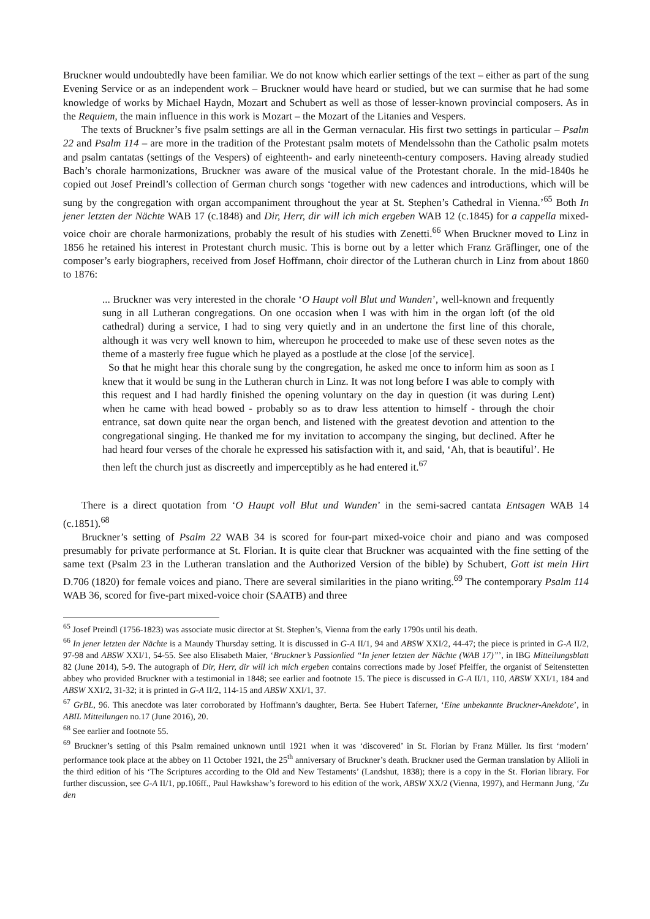Bruckner would undoubtedly have been familiar. We do not know which earlier settings of the text – either as part of the sung Evening Service or as an independent work – Bruckner would have heard or studied, but we can surmise that he had some knowledge of works by Michael Haydn, Mozart and Schubert as well as those of lesser-known provincial composers. As in the Requiem, the main influence in this work is Mozart – the Mozart of the Litanies and Vespers.
The texts of Bruckner’s five psalm settings are all in the German vernacular. His first two settings in particular – Psalm 22 and Psalm 114 – are more in the tradition of the Protestant psalm motets of Mendelssohn than the Catholic psalm motets and psalm cantatas (settings of the Vespers) of eighteenth- and early nineteenth-century composers. Having already studied Bach’s chorale harmonizations, Bruckner was aware of the musical value of the Protestant chorale. In the mid-1840s he copied out Josef Preindl’s collection of German church songs ‘together with new cadences and introductions, which will be sung by the congregation with organ accompaniment throughout the year at St. Stephen’s Cathedral in Vienna.’<sup>65</sup> Both In jener letzten der Nächte WAB 17 (c.1848) and Dir, Herr, dir will ich mich ergeben WAB 12 (c.1845) for a cappella mixed-voice choir are chorale harmonizations, probably the result of his studies with Zenetti.<sup>66</sup> When Bruckner moved to Linz in 1856 he retained his interest in Protestant church music. This is borne out by a letter which Franz Gräflinger, one of the composer’s early biographers, received from Josef Hoffmann, choir director of the Lutheran church in Linz from about 1860 to 1876:
... Bruckner was very interested in the chorale ‘O Haupt voll Blut und Wunden’, well-known and frequently sung in all Lutheran congregations. On one occasion when I was with him in the organ loft (of the old cathedral) during a service, I had to sing very quietly and in an undertone the first line of this chorale, although it was very well known to him, whereupon he proceeded to make use of these seven notes as the theme of a masterly free fugue which he played as a postlude at the close [of the service].
So that he might hear this chorale sung by the congregation, he asked me once to inform him as soon as I knew that it would be sung in the Lutheran church in Linz. It was not long before I was able to comply with this request and I had hardly finished the opening voluntary on the day in question (it was during Lent) when he came with head bowed - probably so as to draw less attention to himself - through the choir entrance, sat down quite near the organ bench, and listened with the greatest devotion and attention to the congregational singing. He thanked me for my invitation to accompany the singing, but declined. After he had heard four verses of the chorale he expressed his satisfaction with it, and said, ‘Ah, that is beautiful’. He then left the church just as discreetly and imperceptibly as he had entered it.<sup>67</sup>
There is a direct quotation from ‘O Haupt voll Blut und Wunden’ in the semi-sacred cantata Entsagen WAB 14 (c.1851).<sup>68</sup>
Bruckner’s setting of Psalm 22 WAB 34 is scored for four-part mixed-voice choir and piano and was composed presumably for private performance at St. Florian. It is quite clear that Bruckner was acquainted with the fine setting of the same text (Psalm 23 in the Lutheran translation and the Authorized Version of the bible) by Schubert, Gott ist mein Hirt D.706 (1820) for female voices and piano. There are several similarities in the piano writing.<sup>69</sup> The contemporary Psalm 114 WAB 36, scored for five-part mixed-voice choir (SAATB) and three
<sup>65</sup> Josef Preindl (1756-1823) was associate music director at St. Stephen’s, Vienna from the early 1790s until his death.
<sup>66</sup> In jener letzten der Nächte is a Maundy Thursday setting. It is discussed in G-A II/1, 94 and ABSW XXI/2, 44-47; the piece is printed in G-A II/2, 97-98 and ABSW XXI/1, 54-55. See also Elisabeth Maier, ‘Bruckner’s Passionlied “In jener letzten der Nächte (WAB 17)”’, in IBG Mitteilungsblatt 82 (June 2014), 5-9. The autograph of Dir, Herr, dir will ich mich ergeben contains corrections made by Josef Pfeiffer, the organist of Seitenstetten abbey who provided Bruckner with a testimonial in 1848; see earlier and footnote 15. The piece is discussed in G-A II/1, 110, ABSW XXI/1, 184 and ABSW XXI/2, 31-32; it is printed in G-A II/2, 114-15 and ABSW XXI/1, 37.
<sup>67</sup> GrBL, 96. This anecdote was later corroborated by Hoffmann’s daughter, Berta. See Hubert Taferner, ‘Eine unbekannte Bruckner-Anekdote’, in ABIL Mitteilungen no.17 (June 2016), 20.
<sup>68</sup> See earlier and footnote 55.
<sup>69</sup> Bruckner’s setting of this Psalm remained unknown until 1921 when it was ‘discovered’ in St. Florian by Franz Müller. Its first ‘modern’ performance took place at the abbey on 11 October 1921, the 25<sup>th</sup> anniversary of Bruckner’s death. Bruckner used the German translation by Allioli in the third edition of his ‘The Scriptures according to the Old and New Testaments’ (Landshut, 1838); there is a copy in the St. Florian library. For further discussion, see G-A II/1, pp.106ff., Paul Hawkshaw’s foreword to his edition of the work, ABSW XX/2 (Vienna, 1997), and Hermann Jung, ‘Zu den